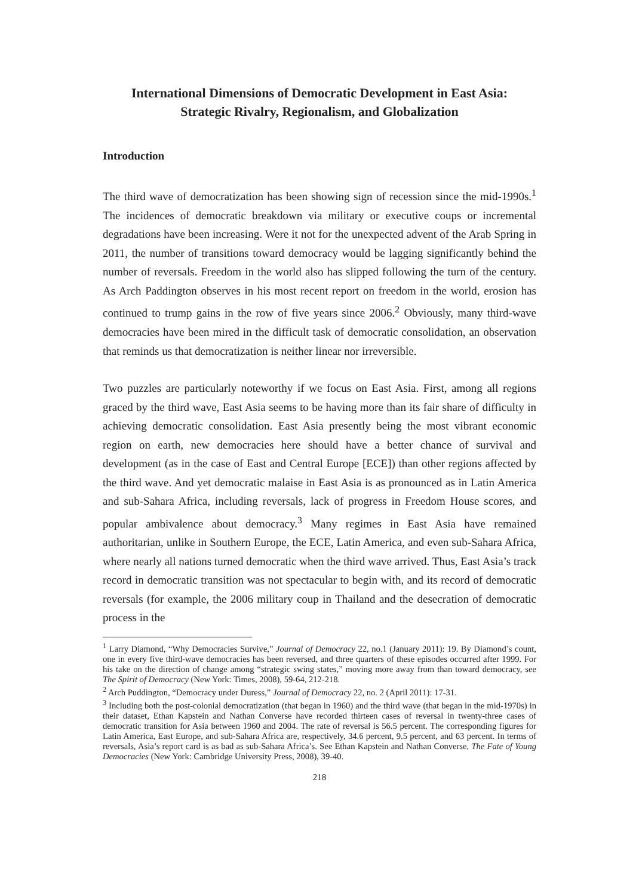International Dimensions of Democratic Development in East Asia:
Strategic Rivalry, Regionalism, and Globalization
Introduction
The third wave of democratization has been showing sign of recession since the mid-1990s.<sup>1</sup> The incidences of democratic breakdown via military or executive coups or incremental degradations have been increasing. Were it not for the unexpected advent of the Arab Spring in 2011, the number of transitions toward democracy would be lagging significantly behind the number of reversals. Freedom in the world also has slipped following the turn of the century. As Arch Paddington observes in his most recent report on freedom in the world, erosion has continued to trump gains in the row of five years since 2006.<sup>2</sup> Obviously, many third-wave democracies have been mired in the difficult task of democratic consolidation, an observation that reminds us that democratization is neither linear nor irreversible.
Two puzzles are particularly noteworthy if we focus on East Asia. First, among all regions graced by the third wave, East Asia seems to be having more than its fair share of difficulty in achieving democratic consolidation. East Asia presently being the most vibrant economic region on earth, new democracies here should have a better chance of survival and development (as in the case of East and Central Europe [ECE]) than other regions affected by the third wave. And yet democratic malaise in East Asia is as pronounced as in Latin America and sub-Sahara Africa, including reversals, lack of progress in Freedom House scores, and popular ambivalence about democracy.<sup>3</sup> Many regimes in East Asia have remained authoritarian, unlike in Southern Europe, the ECE, Latin America, and even sub-Sahara Africa, where nearly all nations turned democratic when the third wave arrived. Thus, East Asia’s track record in democratic transition was not spectacular to begin with, and its record of democratic reversals (for example, the 2006 military coup in Thailand and the desecration of democratic process in the
<sup>1</sup> Larry Diamond, “Why Democracies Survive,” Journal of Democracy 22, no.1 (January 2011): 19. By Diamond’s count, one in every five third-wave democracies has been reversed, and three quarters of these episodes occurred after 1999. For his take on the direction of change among “strategic swing states,” moving more away from than toward democracy, see The Spirit of Democracy (New York: Times, 2008), 59-64, 212-218.
<sup>2</sup> Arch Puddington, “Democracy under Duress,” Journal of Democracy 22, no. 2 (April 2011): 17-31.
<sup>3</sup> Including both the post-colonial democratization (that began in 1960) and the third wave (that began in the mid-1970s) in their dataset, Ethan Kapstein and Nathan Converse have recorded thirteen cases of reversal in twenty-three cases of democratic transition for Asia between 1960 and 2004. The rate of reversal is 56.5 percent. The corresponding figures for Latin America, East Europe, and sub-Sahara Africa are, respectively, 34.6 percent, 9.5 percent, and 63 percent. In terms of reversals, Asia’s report card is as bad as sub-Sahara Africa’s. See Ethan Kapstein and Nathan Converse, The Fate of Young Democracies (New York: Cambridge University Press, 2008), 39-40.
218